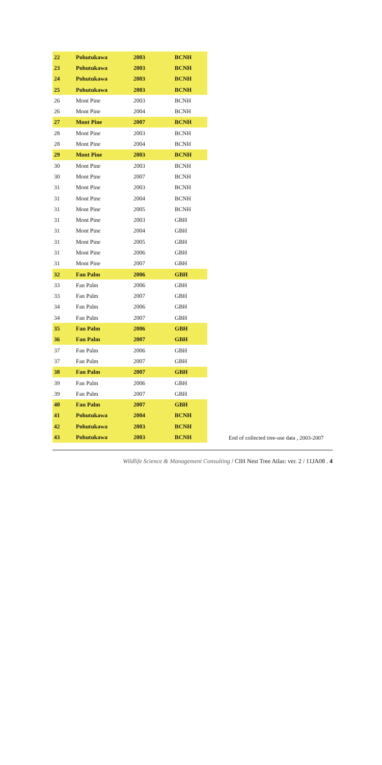| 22 | Pohutukawa | 2003 | BCNH |
| 23 | Pohutukawa | 2003 | BCNH |
| 24 | Pohutukawa | 2003 | BCNH |
| 25 | Pohutukawa | 2003 | BCNH |
| 26 | Mont Pine | 2003 | BCNH |
| 26 | Mont Pine | 2004 | BCNH |
| 27 | Mont Pine | 2007 | BCNH |
| 28 | Mont Pine | 2003 | BCNH |
| 28 | Mont Pine | 2004 | BCNH |
| 29 | Mont Pine | 2003 | BCNH |
| 30 | Mont Pine | 2003 | BCNH |
| 30 | Mont Pine | 2007 | BCNH |
| 31 | Mont Pine | 2003 | BCNH |
| 31 | Mont Pine | 2004 | BCNH |
| 31 | Mont Pine | 2005 | BCNH |
| 31 | Mont Pine | 2003 | GBH |
| 31 | Mont Pine | 2004 | GBH |
| 31 | Mont Pine | 2005 | GBH |
| 31 | Mont Pine | 2006 | GBH |
| 31 | Mont Pine | 2007 | GBH |
| 32 | Fan Palm | 2006 | GBH |
| 33 | Fan Palm | 2006 | GBH |
| 33 | Fan Palm | 2007 | GBH |
| 34 | Fan Palm | 2006 | GBH |
| 34 | Fan Palm | 2007 | GBH |
| 35 | Fan Palm | 2006 | GBH |
| 36 | Fan Palm | 2007 | GBH |
| 37 | Fan Palm | 2006 | GBH |
| 37 | Fan Palm | 2007 | GBH |
| 38 | Fan Palm | 2007 | GBH |
| 39 | Fan Palm | 2006 | GBH |
| 39 | Fan Palm | 2007 | GBH |
| 40 | Fan Palm | 2007 | GBH |
| 41 | Pohutukawa | 2004 | BCNH |
| 42 | Pohutukawa | 2003 | BCNH |
| 43 | Pohutukawa | 2003 | BCNH |
End of collected tree-use data , 2003-2007
Wildlife Science & Management Consulting / CIH Nest Tree Atlas: ver. 2 / 11JA08 . 4